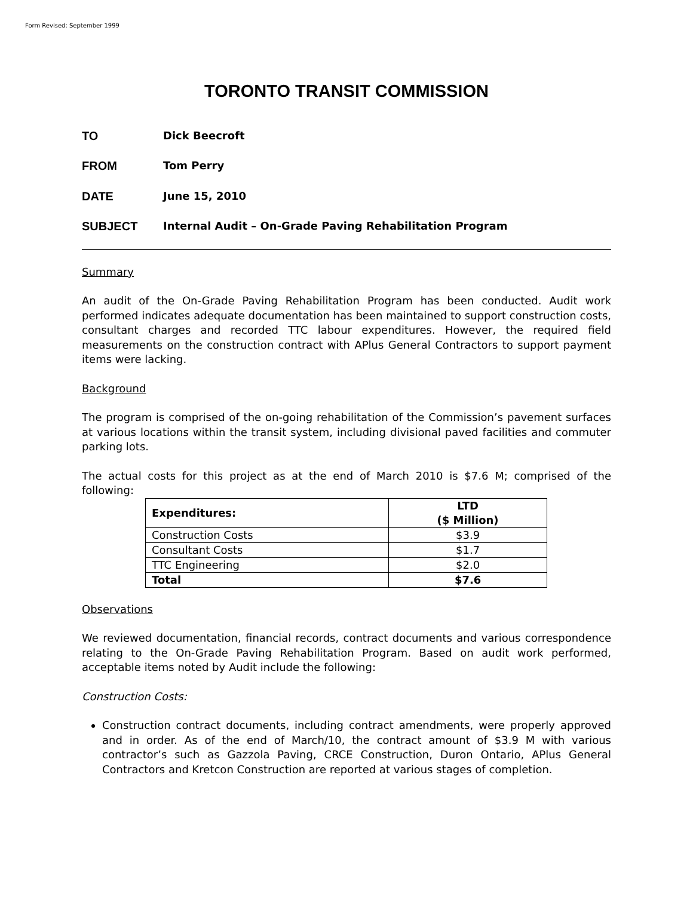Form Revised: September 1999
TORONTO TRANSIT COMMISSION
TO Dick Beecroft
FROM Tom Perry
DATE June 15, 2010
SUBJECT Internal Audit – On-Grade Paving Rehabilitation Program
Summary
An audit of the On-Grade Paving Rehabilitation Program has been conducted. Audit work performed indicates adequate documentation has been maintained to support construction costs, consultant charges and recorded TTC labour expenditures. However, the required field measurements on the construction contract with APlus General Contractors to support payment items were lacking.
Background
The program is comprised of the on-going rehabilitation of the Commission’s pavement surfaces at various locations within the transit system, including divisional paved facilities and commuter parking lots.
The actual costs for this project as at the end of March 2010 is $7.6 M; comprised of the following:
| Expenditures: | LTD ($ Million) |
| --- | --- |
| Construction Costs | $3.9 |
| Consultant Costs | $1.7 |
| TTC Engineering | $2.0 |
| Total | $7.6 |
Observations
We reviewed documentation, financial records, contract documents and various correspondence relating to the On-Grade Paving Rehabilitation Program. Based on audit work performed, acceptable items noted by Audit include the following:
Construction Costs:
Construction contract documents, including contract amendments, were properly approved and in order. As of the end of March/10, the contract amount of $3.9 M with various contractor’s such as Gazzola Paving, CRCE Construction, Duron Ontario, APlus General Contractors and Kretcon Construction are reported at various stages of completion.